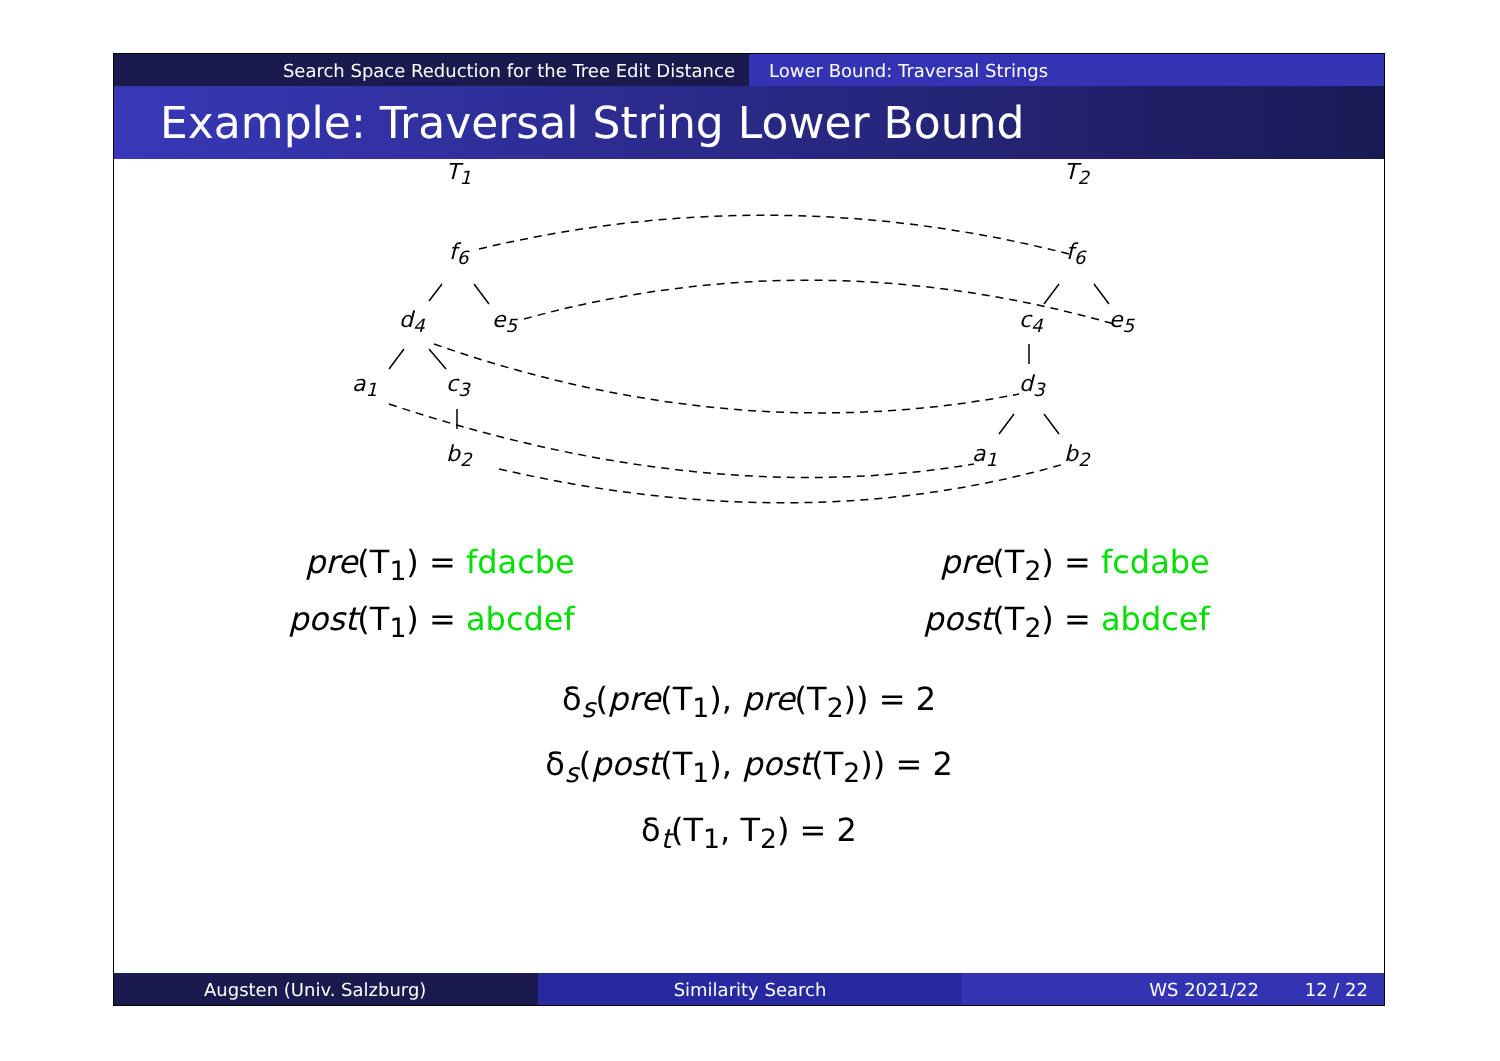Search Space Reduction for the Tree Edit Distance Lower Bound: Traversal Strings
Example: Traversal String Lower Bound
T<sub>1</sub> T<sub>2</sub>
f<sub>6</sub>
d<sub>4</sub> e<sub>5</sub>
a<sub>1</sub> c<sub>3</sub>
b<sub>2</sub>
f<sub>6</sub>
c<sub>4</sub> e<sub>5</sub>
d<sub>3</sub>
a<sub>1</sub> b<sub>2</sub>
pre(T<sub>1</sub>) = fdacbe
post(T<sub>1</sub>) = abcdef
pre(T<sub>2</sub>) = fcdabe
post(T<sub>2</sub>) = abdcef
δ<sub>s</sub>(pre(T<sub>1</sub>), pre(T<sub>2</sub>)) = 2
δ<sub>s</sub>(post(T<sub>1</sub>), post(T<sub>2</sub>)) = 2
δ<sub>t</sub>(T<sub>1</sub>, T<sub>2</sub>) = 2
Augsten (Univ. Salzburg) Similarity Search WS 2021/22 12 / 22